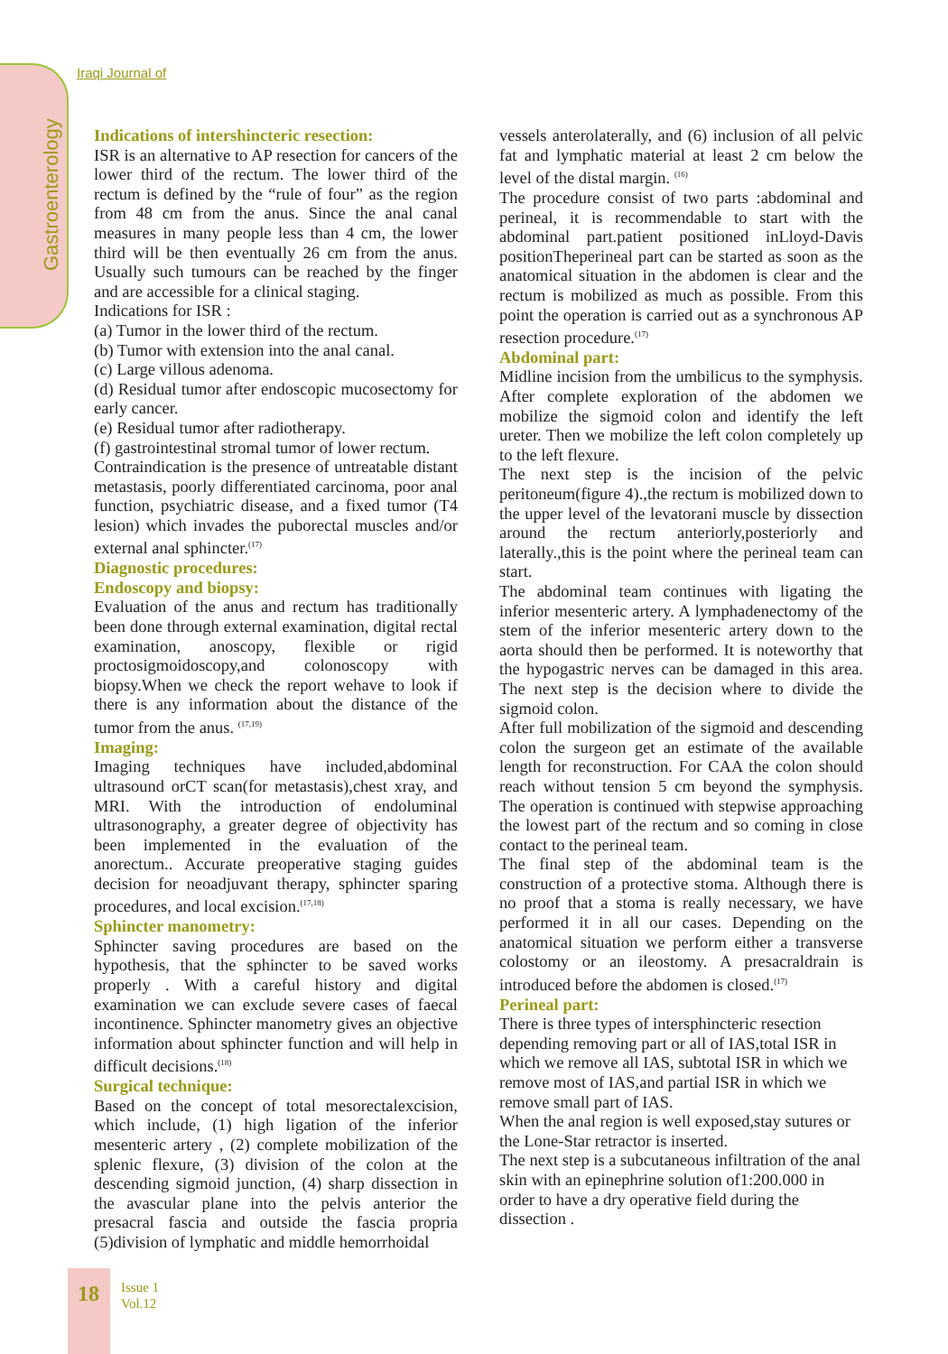Gastroenterology
Iraqi Journal of
Indications of intershincteric resection:
ISR is an alternative to AP resection for cancers of the lower third of the rectum. The lower third of the rectum is defined by the “rule of four” as the region from 48 cm from the anus. Since the anal canal measures in many people less than 4 cm, the lower third will be then eventually 26 cm from the anus. Usually such tumours can be reached by the finger and are accessible for a clinical staging.
Indications for ISR :
(a) Tumor in the lower third of the rectum.
(b) Tumor with extension into the anal canal.
(c) Large villous adenoma.
(d) Residual tumor after endoscopic mucosectomy for early cancer.
(e) Residual tumor after radiotherapy.
(f) gastrointestinal stromal tumor of lower rectum.
Contraindication is the presence of untreatable distant metastasis, poorly differentiated carcinoma, poor anal function, psychiatric disease, and a fixed tumor (T4 lesion) which invades the puborectal muscles and/or external anal sphincter.<sup>(17)</sup>
Diagnostic procedures:
Endoscopy and biopsy:
Evaluation of the anus and rectum has traditionally been done through external examination, digital rectal examination, anoscopy, flexible or rigid proctosigmoidoscopy,and colonoscopy with biopsy.When we check the report wehave to look if there is any information about the distance of the tumor from the anus. <sup>(17,19)</sup>
Imaging:
Imaging techniques have included,abdominal ultrasound orCT scan(for metastasis),chest xray, and MRI. With the introduction of endoluminal ultrasonography, a greater degree of objectivity has been implemented in the evaluation of the anorectum.. Accurate preoperative staging guides decision for neoadjuvant therapy, sphincter sparing procedures, and local excision.<sup>(17,18)</sup>
Sphincter manometry:
Sphincter saving procedures are based on the hypothesis, that the sphincter to be saved works properly . With a careful history and digital examination we can exclude severe cases of faecal incontinence. Sphincter manometry gives an objective information about sphincter function and will help in difficult decisions.<sup>(18)</sup>
Surgical technique:
Based on the concept of total mesorectalexcision, which include, (1) high ligation of the inferior mesenteric artery , (2) complete mobilization of the splenic flexure, (3) division of the colon at the descending sigmoid junction, (4) sharp dissection in the avascular plane into the pelvis anterior the presacral fascia and outside the fascia propria (5)division of lymphatic and middle hemorrhoidal
vessels anterolaterally, and (6) inclusion of all pelvic fat and lymphatic material at least 2 cm below the level of the distal margin. <sup>(16)</sup>
The procedure consist of two parts :abdominal and perineal, it is recommendable to start with the abdominal part.patient positioned inLloyd-Davis positionTheperineal part can be started as soon as the anatomical situation in the abdomen is clear and the rectum is mobilized as much as possible. From this point the operation is carried out as a synchronous AP resection procedure.<sup>(17)</sup>
Abdominal part:
Midline incision from the umbilicus to the symphysis. After complete exploration of the abdomen we mobilize the sigmoid colon and identify the left ureter. Then we mobilize the left colon completely up to the left flexure.
The next step is the incision of the pelvic peritoneum(figure 4).,the rectum is mobilized down to the upper level of the levatorani muscle by dissection around the rectum anteriorly,posteriorly and laterally.,this is the point where the perineal team can start.
The abdominal team continues with ligating the inferior mesenteric artery. A lymphadenectomy of the stem of the inferior mesenteric artery down to the aorta should then be performed. It is noteworthy that the hypogastric nerves can be damaged in this area. The next step is the decision where to divide the sigmoid colon.
After full mobilization of the sigmoid and descending colon the surgeon get an estimate of the available length for reconstruction. For CAA the colon should reach without tension 5 cm beyond the symphysis. The operation is continued with stepwise approaching the lowest part of the rectum and so coming in close contact to the perineal team.
The final step of the abdominal team is the construction of a protective stoma. Although there is no proof that a stoma is really necessary, we have performed it in all our cases. Depending on the anatomical situation we perform either a transverse colostomy or an ileostomy. A presacraldrain is introduced before the abdomen is closed.<sup>(17)</sup>
Perineal part:
There is three types of intersphincteric resection depending removing part or all of IAS,total ISR in which we remove all IAS, subtotal ISR in which we remove most of IAS,and partial ISR in which we remove small part of IAS.
When the anal region is well exposed,stay sutures or the Lone-Star retractor is inserted.
The next step is a subcutaneous infiltration of the anal skin with an epinephrine solution of1:200.000 in order to have a dry operative field during the dissection .
18
Issue 1
Vol.12